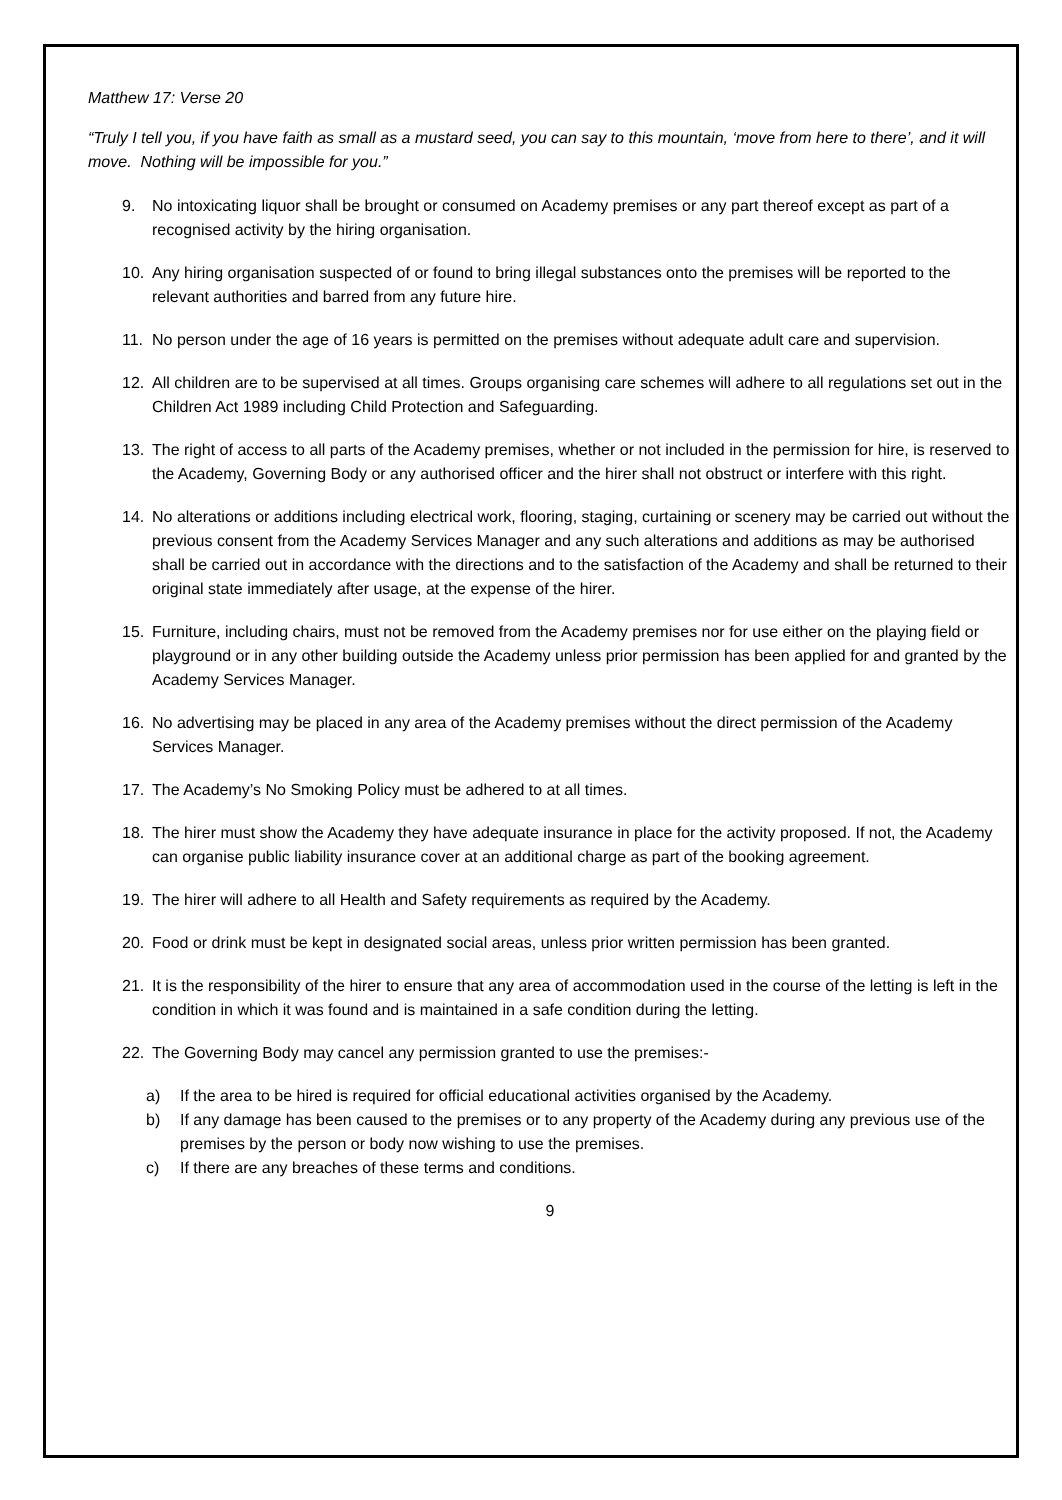Matthew 17: Verse 20
“Truly I tell you, if you have faith as small as a mustard seed, you can say to this mountain, ‘move from here to there’, and it will move. Nothing will be impossible for you.”
9. No intoxicating liquor shall be brought or consumed on Academy premises or any part thereof except as part of a recognised activity by the hiring organisation.
10. Any hiring organisation suspected of or found to bring illegal substances onto the premises will be reported to the relevant authorities and barred from any future hire.
11. No person under the age of 16 years is permitted on the premises without adequate adult care and supervision.
12. All children are to be supervised at all times. Groups organising care schemes will adhere to all regulations set out in the Children Act 1989 including Child Protection and Safeguarding.
13. The right of access to all parts of the Academy premises, whether or not included in the permission for hire, is reserved to the Academy, Governing Body or any authorised officer and the hirer shall not obstruct or interfere with this right.
14. No alterations or additions including electrical work, flooring, staging, curtaining or scenery may be carried out without the previous consent from the Academy Services Manager and any such alterations and additions as may be authorised shall be carried out in accordance with the directions and to the satisfaction of the Academy and shall be returned to their original state immediately after usage, at the expense of the hirer.
15. Furniture, including chairs, must not be removed from the Academy premises nor for use either on the playing field or playground or in any other building outside the Academy unless prior permission has been applied for and granted by the Academy Services Manager.
16. No advertising may be placed in any area of the Academy premises without the direct permission of the Academy Services Manager.
17. The Academy’s No Smoking Policy must be adhered to at all times.
18. The hirer must show the Academy they have adequate insurance in place for the activity proposed. If not, the Academy can organise public liability insurance cover at an additional charge as part of the booking agreement.
19. The hirer will adhere to all Health and Safety requirements as required by the Academy.
20. Food or drink must be kept in designated social areas, unless prior written permission has been granted.
21. It is the responsibility of the hirer to ensure that any area of accommodation used in the course of the letting is left in the condition in which it was found and is maintained in a safe condition during the letting.
22. The Governing Body may cancel any permission granted to use the premises:-
a) If the area to be hired is required for official educational activities organised by the Academy.
b) If any damage has been caused to the premises or to any property of the Academy during any previous use of the premises by the person or body now wishing to use the premises.
c) If there are any breaches of these terms and conditions.
9